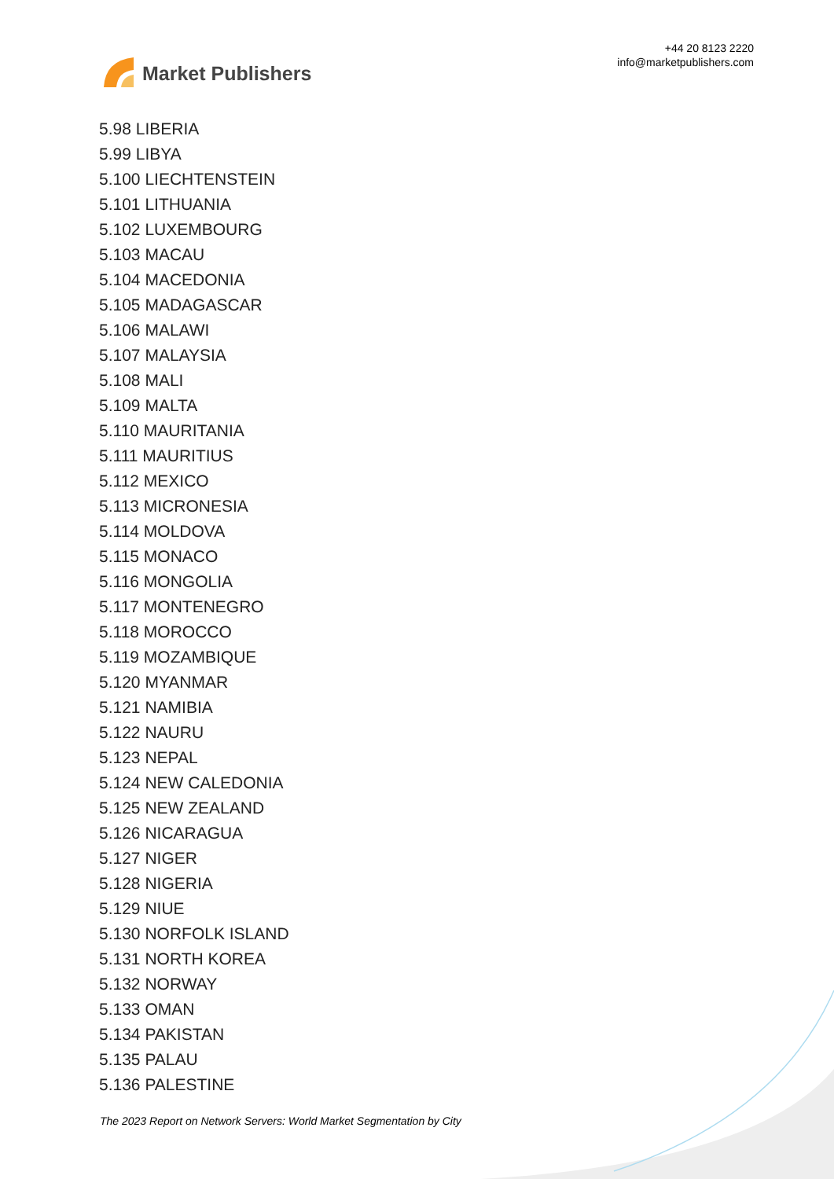Market Publishers
+44 20 8123 2220
info@marketpublishers.com
5.98 LIBERIA
5.99 LIBYA
5.100 LIECHTENSTEIN
5.101 LITHUANIA
5.102 LUXEMBOURG
5.103 MACAU
5.104 MACEDONIA
5.105 MADAGASCAR
5.106 MALAWI
5.107 MALAYSIA
5.108 MALI
5.109 MALTA
5.110 MAURITANIA
5.111 MAURITIUS
5.112 MEXICO
5.113 MICRONESIA
5.114 MOLDOVA
5.115 MONACO
5.116 MONGOLIA
5.117 MONTENEGRO
5.118 MOROCCO
5.119 MOZAMBIQUE
5.120 MYANMAR
5.121 NAMIBIA
5.122 NAURU
5.123 NEPAL
5.124 NEW CALEDONIA
5.125 NEW ZEALAND
5.126 NICARAGUA
5.127 NIGER
5.128 NIGERIA
5.129 NIUE
5.130 NORFOLK ISLAND
5.131 NORTH KOREA
5.132 NORWAY
5.133 OMAN
5.134 PAKISTAN
5.135 PALAU
5.136 PALESTINE
The 2023 Report on Network Servers: World Market Segmentation by City